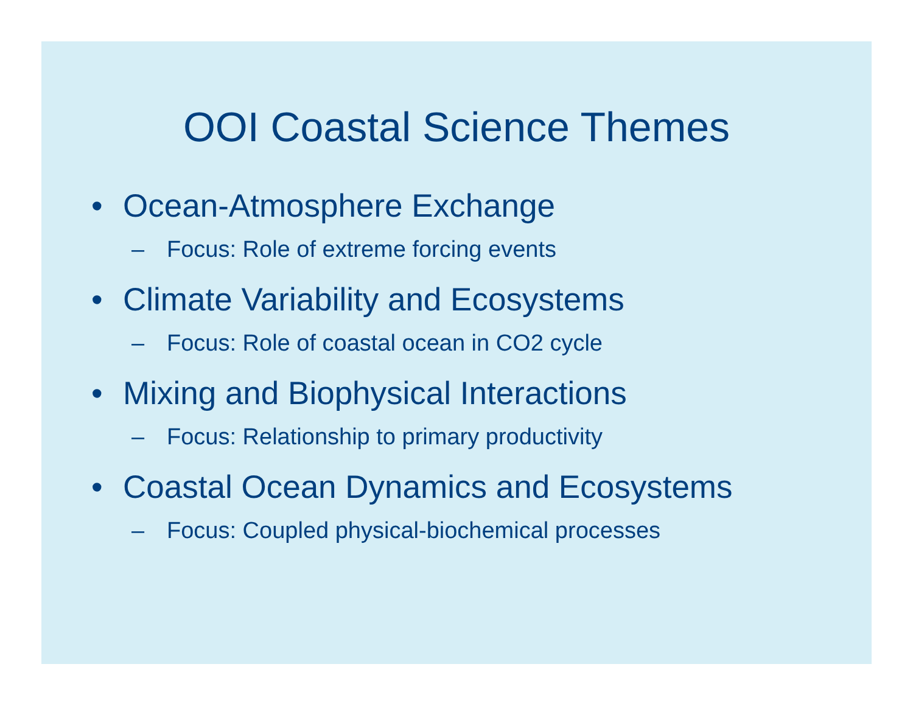OOI Coastal Science Themes
• Ocean-Atmosphere Exchange
– Focus: Role of extreme forcing events
• Climate Variability and Ecosystems
– Focus: Role of coastal ocean in CO2 cycle
• Mixing and Biophysical Interactions
– Focus: Relationship to primary productivity
• Coastal Ocean Dynamics and Ecosystems
– Focus: Coupled physical-biochemical processes